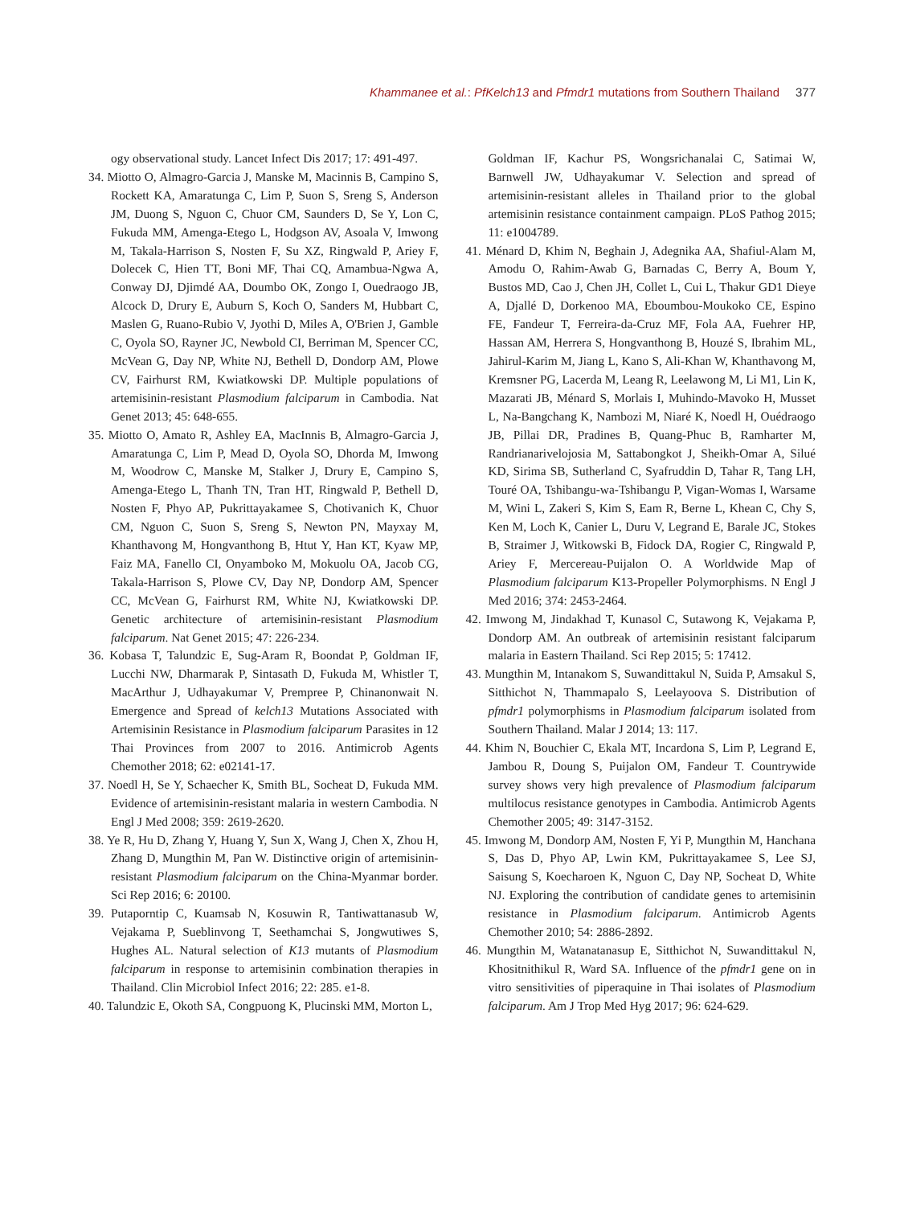Khammanee et al.: PfKelch13 and Pfmdr1 mutations from Southern Thailand 377
ogy observational study. Lancet Infect Dis 2017; 17: 491-497.
34. Miotto O, Almagro-Garcia J, Manske M, Macinnis B, Campino S, Rockett KA, Amaratunga C, Lim P, Suon S, Sreng S, Anderson JM, Duong S, Nguon C, Chuor CM, Saunders D, Se Y, Lon C, Fukuda MM, Amenga-Etego L, Hodgson AV, Asoala V, Imwong M, Takala-Harrison S, Nosten F, Su XZ, Ringwald P, Ariey F, Dolecek C, Hien TT, Boni MF, Thai CQ, Amambua-Ngwa A, Conway DJ, Djimdé AA, Doumbo OK, Zongo I, Ouedraogo JB, Alcock D, Drury E, Auburn S, Koch O, Sanders M, Hubbart C, Maslen G, Ruano-Rubio V, Jyothi D, Miles A, O'Brien J, Gamble C, Oyola SO, Rayner JC, Newbold CI, Berriman M, Spencer CC, McVean G, Day NP, White NJ, Bethell D, Dondorp AM, Plowe CV, Fairhurst RM, Kwiatkowski DP. Multiple populations of artemisinin-resistant Plasmodium falciparum in Cambodia. Nat Genet 2013; 45: 648-655.
35. Miotto O, Amato R, Ashley EA, MacInnis B, Almagro-Garcia J, Amaratunga C, Lim P, Mead D, Oyola SO, Dhorda M, Imwong M, Woodrow C, Manske M, Stalker J, Drury E, Campino S, Amenga-Etego L, Thanh TN, Tran HT, Ringwald P, Bethell D, Nosten F, Phyo AP, Pukrittayakamee S, Chotivanich K, Chuor CM, Nguon C, Suon S, Sreng S, Newton PN, Mayxay M, Khanthavong M, Hongvanthong B, Htut Y, Han KT, Kyaw MP, Faiz MA, Fanello CI, Onyamboko M, Mokuolu OA, Jacob CG, Takala-Harrison S, Plowe CV, Day NP, Dondorp AM, Spencer CC, McVean G, Fairhurst RM, White NJ, Kwiatkowski DP. Genetic architecture of artemisinin-resistant Plasmodium falciparum. Nat Genet 2015; 47: 226-234.
36. Kobasa T, Talundzic E, Sug-Aram R, Boondat P, Goldman IF, Lucchi NW, Dharmarak P, Sintasath D, Fukuda M, Whistler T, MacArthur J, Udhayakumar V, Prempree P, Chinanonwait N. Emergence and Spread of kelch13 Mutations Associated with Artemisinin Resistance in Plasmodium falciparum Parasites in 12 Thai Provinces from 2007 to 2016. Antimicrob Agents Chemother 2018; 62: e02141-17.
37. Noedl H, Se Y, Schaecher K, Smith BL, Socheat D, Fukuda MM. Evidence of artemisinin-resistant malaria in western Cambodia. N Engl J Med 2008; 359: 2619-2620.
38. Ye R, Hu D, Zhang Y, Huang Y, Sun X, Wang J, Chen X, Zhou H, Zhang D, Mungthin M, Pan W. Distinctive origin of artemisinin-resistant Plasmodium falciparum on the China-Myanmar border. Sci Rep 2016; 6: 20100.
39. Putaporntip C, Kuamsab N, Kosuwin R, Tantiwattanasub W, Vejakama P, Sueblinvong T, Seethamchai S, Jongwutiwes S, Hughes AL. Natural selection of K13 mutants of Plasmodium falciparum in response to artemisinin combination therapies in Thailand. Clin Microbiol Infect 2016; 22: 285. e1-8.
40. Talundzic E, Okoth SA, Congpuong K, Plucinski MM, Morton L,
Goldman IF, Kachur PS, Wongsrichanalai C, Satimai W, Barnwell JW, Udhayakumar V. Selection and spread of artemisinin-resistant alleles in Thailand prior to the global artemisinin resistance containment campaign. PLoS Pathog 2015; 11: e1004789.
41. Ménard D, Khim N, Beghain J, Adegnika AA, Shafiul-Alam M, Amodu O, Rahim-Awab G, Barnadas C, Berry A, Boum Y, Bustos MD, Cao J, Chen JH, Collet L, Cui L, Thakur GD1 Dieye A, Djallé D, Dorkenoo MA, Eboumbou-Moukoko CE, Espino FE, Fandeur T, Ferreira-da-Cruz MF, Fola AA, Fuehrer HP, Hassan AM, Herrera S, Hongvanthong B, Houzé S, Ibrahim ML, Jahirul-Karim M, Jiang L, Kano S, Ali-Khan W, Khanthavong M, Kremsner PG, Lacerda M, Leang R, Leelawong M, Li M1, Lin K, Mazarati JB, Ménard S, Morlais I, Muhindo-Mavoko H, Musset L, Na-Bangchang K, Nambozi M, Niaré K, Noedl H, Ouédraogo JB, Pillai DR, Pradines B, Quang-Phuc B, Ramharter M, Randrianarivelojosia M, Sattabongkot J, Sheikh-Omar A, Silué KD, Sirima SB, Sutherland C, Syafruddin D, Tahar R, Tang LH, Touré OA, Tshibangu-wa-Tshibangu P, Vigan-Womas I, Warsame M, Wini L, Zakeri S, Kim S, Eam R, Berne L, Khean C, Chy S, Ken M, Loch K, Canier L, Duru V, Legrand E, Barale JC, Stokes B, Straimer J, Witkowski B, Fidock DA, Rogier C, Ringwald P, Ariey F, Mercereau-Puijalon O. A Worldwide Map of Plasmodium falciparum K13-Propeller Polymorphisms. N Engl J Med 2016; 374: 2453-2464.
42. Imwong M, Jindakhad T, Kunasol C, Sutawong K, Vejakama P, Dondorp AM. An outbreak of artemisinin resistant falciparum malaria in Eastern Thailand. Sci Rep 2015; 5: 17412.
43. Mungthin M, Intanakom S, Suwandittakul N, Suida P, Amsakul S, Sitthichot N, Thammapalo S, Leelayoova S. Distribution of pfmdr1 polymorphisms in Plasmodium falciparum isolated from Southern Thailand. Malar J 2014; 13: 117.
44. Khim N, Bouchier C, Ekala MT, Incardona S, Lim P, Legrand E, Jambou R, Doung S, Puijalon OM, Fandeur T. Countrywide survey shows very high prevalence of Plasmodium falciparum multilocus resistance genotypes in Cambodia. Antimicrob Agents Chemother 2005; 49: 3147-3152.
45. Imwong M, Dondorp AM, Nosten F, Yi P, Mungthin M, Hanchana S, Das D, Phyo AP, Lwin KM, Pukrittayakamee S, Lee SJ, Saisung S, Koecharoen K, Nguon C, Day NP, Socheat D, White NJ. Exploring the contribution of candidate genes to artemisinin resistance in Plasmodium falciparum. Antimicrob Agents Chemother 2010; 54: 2886-2892.
46. Mungthin M, Watanatanasup E, Sitthichot N, Suwandittakul N, Khositnithikul R, Ward SA. Influence of the pfmdr1 gene on in vitro sensitivities of piperaquine in Thai isolates of Plasmodium falciparum. Am J Trop Med Hyg 2017; 96: 624-629.